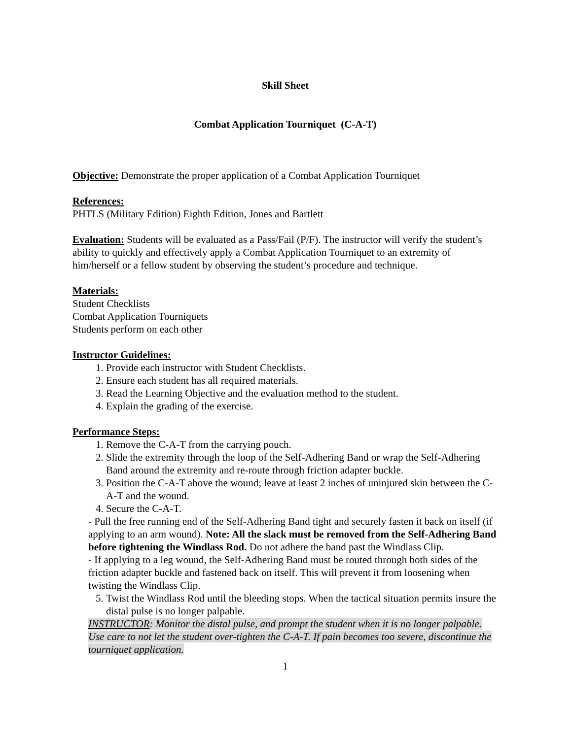Skill Sheet
Combat Application Tourniquet (C-A-T)
Objective: Demonstrate the proper application of a Combat Application Tourniquet
References:
PHTLS (Military Edition) Eighth Edition, Jones and Bartlett
Evaluation: Students will be evaluated as a Pass/Fail (P/F). The instructor will verify the student’s ability to quickly and effectively apply a Combat Application Tourniquet to an extremity of him/herself or a fellow student by observing the student’s procedure and technique.
Materials:
Student Checklists
Combat Application Tourniquets
Students perform on each other
Instructor Guidelines:
1. Provide each instructor with Student Checklists.
2. Ensure each student has all required materials.
3. Read the Learning Objective and the evaluation method to the student.
4. Explain the grading of the exercise.
Performance Steps:
1. Remove the C-A-T from the carrying pouch.
2. Slide the extremity through the loop of the Self-Adhering Band or wrap the Self-Adhering Band around the extremity and re-route through friction adapter buckle.
3. Position the C-A-T above the wound; leave at least 2 inches of uninjured skin between the C-A-T and the wound.
4. Secure the C-A-T.
- Pull the free running end of the Self-Adhering Band tight and securely fasten it back on itself (if applying to an arm wound). Note: All the slack must be removed from the Self-Adhering Band before tightening the Windlass Rod. Do not adhere the band past the Windlass Clip.
- If applying to a leg wound, the Self-Adhering Band must be routed through both sides of the friction adapter buckle and fastened back on itself. This will prevent it from loosening when twisting the Windlass Clip.
5. Twist the Windlass Rod until the bleeding stops. When the tactical situation permits insure the distal pulse is no longer palpable.
INSTRUCTOR: Monitor the distal pulse, and prompt the student when it is no longer palpable. Use care to not let the student over-tighten the C-A-T. If pain becomes too severe, discontinue the tourniquet application.
1